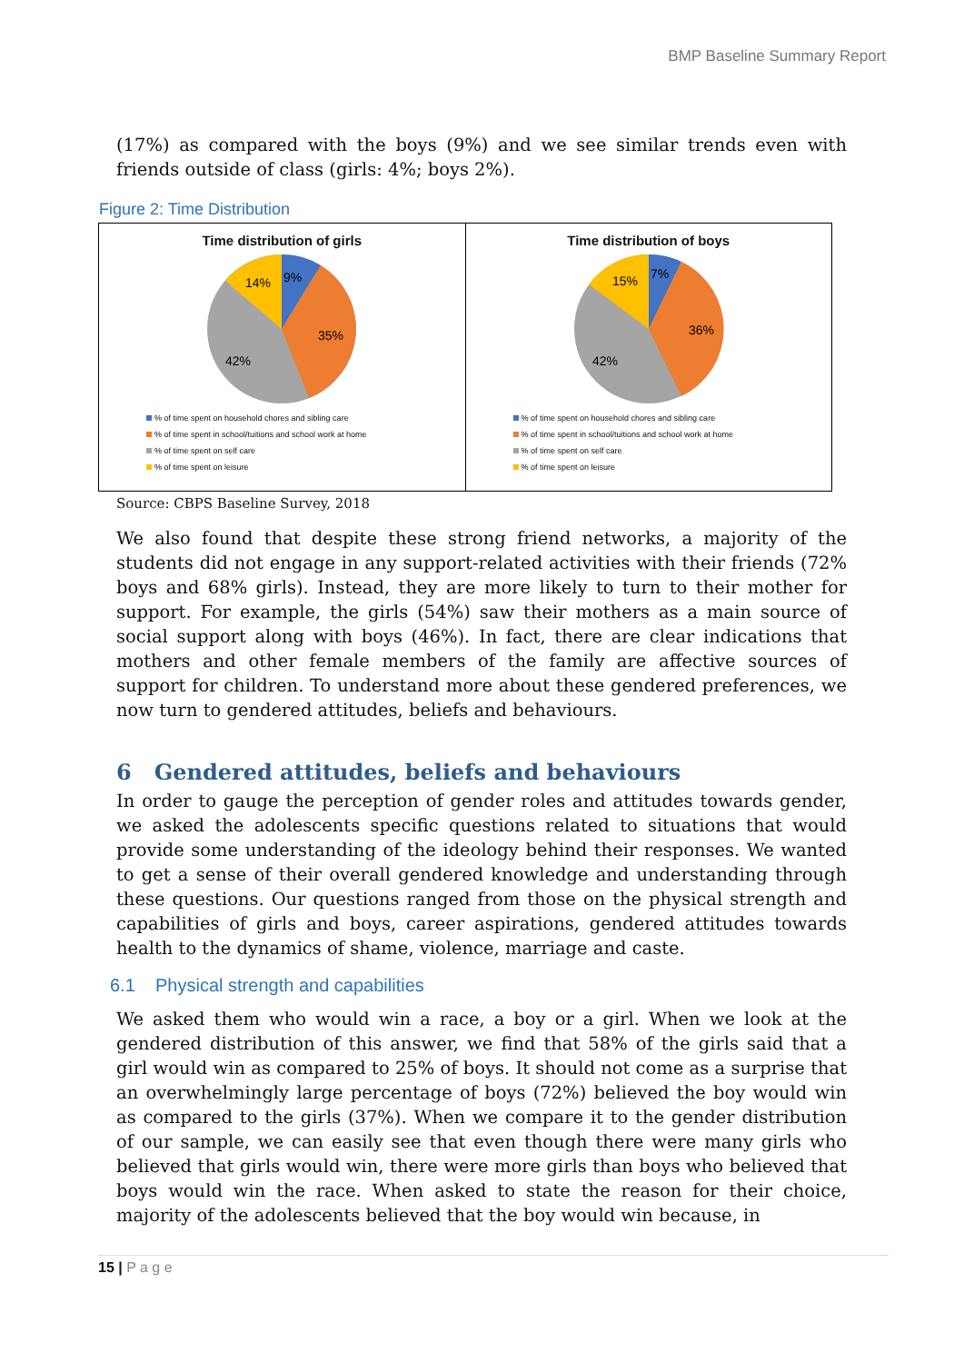BMP Baseline Summary Report
(17%) as compared with the boys (9%) and we see similar trends even with friends outside of class (girls: 4%; boys 2%).
Figure 2: Time Distribution
Time distribution of girls
9%
35%
42%
14%
% of time spent on household chores and sibling care
% of time spent in school/tuitions and school work at home
% of time spent on self care
% of time spent on leisure
Time distribution of boys
7%
36%
42%
15%
% of time spent on household chores and sibling care
% of time spent in school/tuitions and school work at home
% of time spent on self care
% of time spent on leisure
Source: CBPS Baseline Survey, 2018
We also found that despite these strong friend networks, a majority of the students did not engage in any support-related activities with their friends (72% boys and 68% girls). Instead, they are more likely to turn to their mother for support. For example, the girls (54%) saw their mothers as a main source of social support along with boys (46%). In fact, there are clear indications that mothers and other female members of the family are affective sources of support for children. To understand more about these gendered preferences, we now turn to gendered attitudes, beliefs and behaviours.
6 Gendered attitudes, beliefs and behaviours
In order to gauge the perception of gender roles and attitudes towards gender, we asked the adolescents specific questions related to situations that would provide some understanding of the ideology behind their responses. We wanted to get a sense of their overall gendered knowledge and understanding through these questions. Our questions ranged from those on the physical strength and capabilities of girls and boys, career aspirations, gendered attitudes towards health to the dynamics of shame, violence, marriage and caste.
6.1 Physical strength and capabilities
We asked them who would win a race, a boy or a girl. When we look at the gendered distribution of this answer, we find that 58% of the girls said that a girl would win as compared to 25% of boys. It should not come as a surprise that an overwhelmingly large percentage of boys (72%) believed the boy would win as compared to the girls (37%). When we compare it to the gender distribution of our sample, we can easily see that even though there were many girls who believed that girls would win, there were more girls than boys who believed that boys would win the race. When asked to state the reason for their choice, majority of the adolescents believed that the boy would win because, in
15 | P a g e